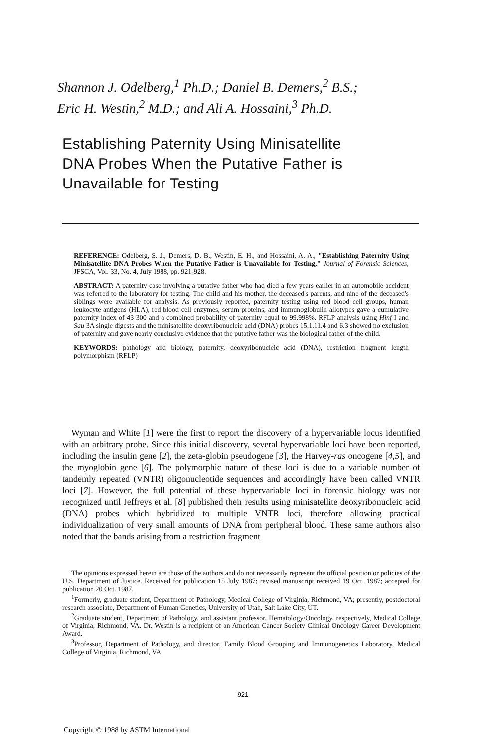Shannon J. Odelberg,<sup>1</sup> Ph.D.; Daniel B. Demers,<sup>2</sup> B.S.;
Eric H. Westin,<sup>2</sup> M.D.; and Ali A. Hossaini,<sup>3</sup> Ph.D.
Establishing Paternity Using Minisatellite
DNA Probes When the Putative Father is
Unavailable for Testing
REFERENCE: Odelberg, S. J., Demers, D. B., Westin, E. H., and Hossaini, A. A., "Establishing Paternity Using Minisatellite DNA Probes When the Putative Father is Unavailable for Testing," Journal of Forensic Sciences, JFSCA, Vol. 33, No. 4, July 1988, pp. 921-928.
ABSTRACT: A paternity case involving a putative father who had died a few years earlier in an automobile accident was referred to the laboratory for testing. The child and his mother, the deceased's parents, and nine of the deceased's siblings were available for analysis. As previously reported, paternity testing using red blood cell groups, human leukocyte antigens (HLA), red blood cell enzymes, serum proteins, and immunoglobulin allotypes gave a cumulative paternity index of 43 300 and a combined probability of paternity equal to 99.998%. RFLP analysis using Hinf I and Sau 3A single digests and the minisatellite deoxyribonucleic acid (DNA) probes 15.1.11.4 and 6.3 showed no exclusion of paternity and gave nearly conclusive evidence that the putative father was the biological father of the child.
KEYWORDS: pathology and biology, paternity, deoxyribonucleic acid (DNA), restriction fragment length polymorphism (RFLP)
Wyman and White [1] were the first to report the discovery of a hypervariable locus identified with an arbitrary probe. Since this initial discovery, several hypervariable loci have been reported, including the insulin gene [2], the zeta-globin pseudogene [3], the Harvey-ras oncogene [4,5], and the myoglobin gene [6]. The polymorphic nature of these loci is due to a variable number of tandemly repeated (VNTR) oligonucleotide sequences and accordingly have been called VNTR loci [7]. However, the full potential of these hypervariable loci in forensic biology was not recognized until Jeffreys et al. [8] published their results using minisatellite deoxyribonucleic acid (DNA) probes which hybridized to multiple VNTR loci, therefore allowing practical individualization of very small amounts of DNA from peripheral blood. These same authors also noted that the bands arising from a restriction fragment
The opinions expressed herein are those of the authors and do not necessarily represent the official position or policies of the U.S. Department of Justice. Received for publication 15 July 1987; revised manuscript received 19 Oct. 1987; accepted for publication 20 Oct. 1987.
<sup>1</sup> Formerly, graduate student, Department of Pathology, Medical College of Virginia, Richmond, VA; presently, postdoctoral research associate, Department of Human Genetics, University of Utah, Salt Lake City, UT.
<sup>2</sup> Graduate student, Department of Pathology, and assistant professor, Hematology/Oncology, respectively, Medical College of Virginia, Richmond, VA. Dr. Westin is a recipient of an American Cancer Society Clinical Oncology Career Development Award.
<sup>3</sup> Professor, Department of Pathology, and director, Family Blood Grouping and Immunogenetics Laboratory, Medical College of Virginia, Richmond, VA.
921
Copyright © 1988 by ASTM International